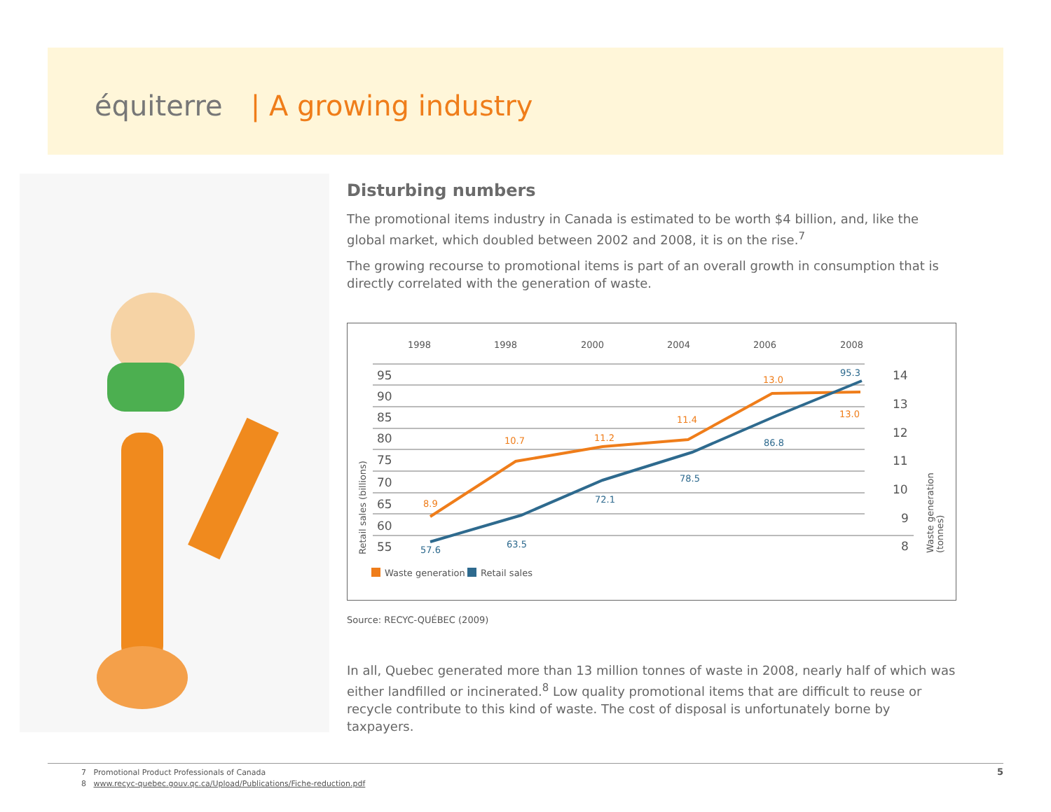équiterre | A growing industry
Disturbing numbers
The promotional items industry in Canada is estimated to be worth $4 billion, and, like the global market, which doubled between 2002 and 2008, it is on the rise.<sup>7</sup>
The growing recourse to promotional items is part of an overall growth in consumption that is directly correlated with the generation of waste.
1998
1998
2000
2004
2006
2008
95
90
85
80
75
70
65
60
55
14
13
12
11
10
9
8
8.9
10.7
11.2
11.4
13.0
13.0
57.6
63.5
72.1
78.5
86.8
95.3
Retail sales (billions)
Waste generation
(tonnes)
Waste generation
Retail sales
Source: RECYC-QUÉBEC (2009)
In all, Quebec generated more than 13 million tonnes of waste in 2008, nearly half of which was either landfilled or incinerated.<sup>8</sup> Low quality promotional items that are difficult to reuse or recycle contribute to this kind of waste. The cost of disposal is unfortunately borne by taxpayers.
7 Promotional Product Professionals of Canada
8 www.recyc-quebec.gouv.qc.ca/Upload/Publications/Fiche-reduction.pdf
5